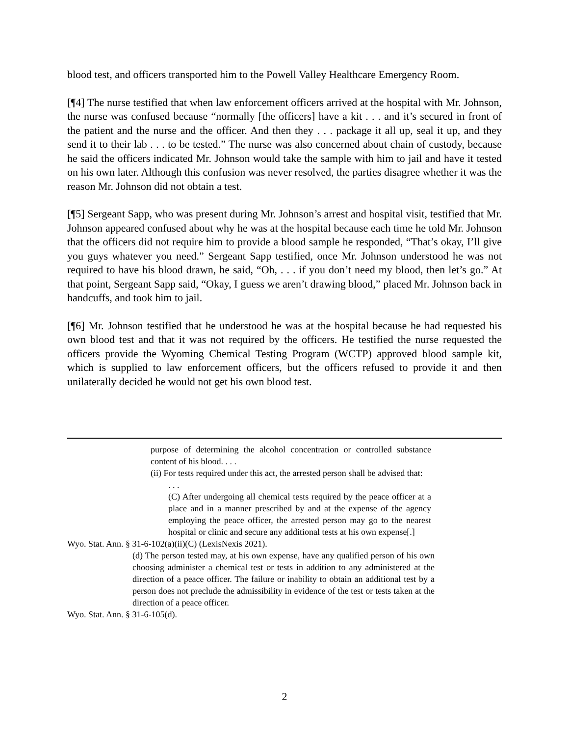blood test, and officers transported him to the Powell Valley Healthcare Emergency Room.
[¶4] The nurse testified that when law enforcement officers arrived at the hospital with Mr. Johnson, the nurse was confused because “normally [the officers] have a kit . . . and it’s secured in front of the patient and the nurse and the officer. And then they . . . package it all up, seal it up, and they send it to their lab . . . to be tested.” The nurse was also concerned about chain of custody, because he said the officers indicated Mr. Johnson would take the sample with him to jail and have it tested on his own later. Although this confusion was never resolved, the parties disagree whether it was the reason Mr. Johnson did not obtain a test.
[¶5] Sergeant Sapp, who was present during Mr. Johnson’s arrest and hospital visit, testified that Mr. Johnson appeared confused about why he was at the hospital because each time he told Mr. Johnson that the officers did not require him to provide a blood sample he responded, “That’s okay, I’ll give you guys whatever you need.” Sergeant Sapp testified, once Mr. Johnson understood he was not required to have his blood drawn, he said, “Oh, . . . if you don’t need my blood, then let’s go.” At that point, Sergeant Sapp said, “Okay, I guess we aren’t drawing blood,” placed Mr. Johnson back in handcuffs, and took him to jail.
[¶6] Mr. Johnson testified that he understood he was at the hospital because he had requested his own blood test and that it was not required by the officers. He testified the nurse requested the officers provide the Wyoming Chemical Testing Program (WCTP) approved blood sample kit, which is supplied to law enforcement officers, but the officers refused to provide it and then unilaterally decided he would not get his own blood test.
purpose of determining the alcohol concentration or controlled substance content of his blood. . . .
(ii) For tests required under this act, the arrested person shall be advised that:
. . .
(C) After undergoing all chemical tests required by the peace officer at a place and in a manner prescribed by and at the expense of the agency employing the peace officer, the arrested person may go to the nearest hospital or clinic and secure any additional tests at his own expense[.]
Wyo. Stat. Ann. § 31-6-102(a)(ii)(C) (LexisNexis 2021).
(d) The person tested may, at his own expense, have any qualified person of his own choosing administer a chemical test or tests in addition to any administered at the direction of a peace officer. The failure or inability to obtain an additional test by a person does not preclude the admissibility in evidence of the test or tests taken at the direction of a peace officer.
Wyo. Stat. Ann. § 31-6-105(d).
2